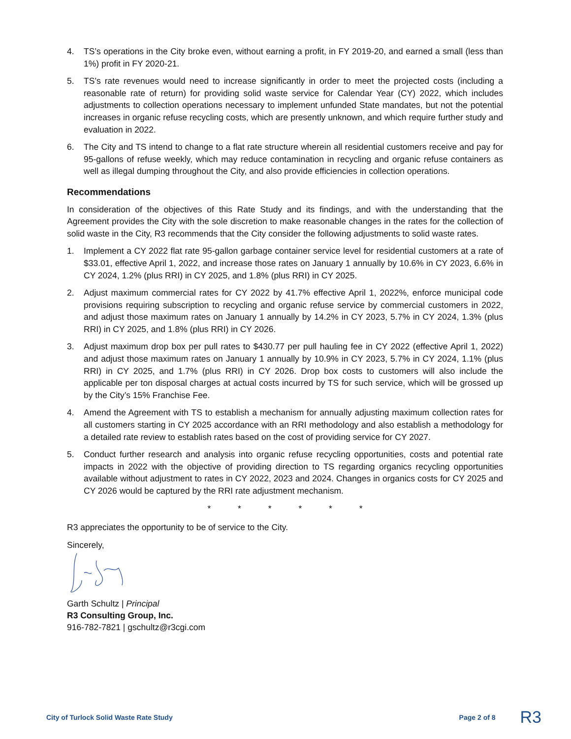4. TS’s operations in the City broke even, without earning a profit, in FY 2019-20, and earned a small (less than 1%) profit in FY 2020-21.
5. TS’s rate revenues would need to increase significantly in order to meet the projected costs (including a reasonable rate of return) for providing solid waste service for Calendar Year (CY) 2022, which includes adjustments to collection operations necessary to implement unfunded State mandates, but not the potential increases in organic refuse recycling costs, which are presently unknown, and which require further study and evaluation in 2022.
6. The City and TS intend to change to a flat rate structure wherein all residential customers receive and pay for 95-gallons of refuse weekly, which may reduce contamination in recycling and organic refuse containers as well as illegal dumping throughout the City, and also provide efficiencies in collection operations.
Recommendations
In consideration of the objectives of this Rate Study and its findings, and with the understanding that the Agreement provides the City with the sole discretion to make reasonable changes in the rates for the collection of solid waste in the City, R3 recommends that the City consider the following adjustments to solid waste rates.
1. Implement a CY 2022 flat rate 95-gallon garbage container service level for residential customers at a rate of $33.01, effective April 1, 2022, and increase those rates on January 1 annually by 10.6% in CY 2023, 6.6% in CY 2024, 1.2% (plus RRI) in CY 2025, and 1.8% (plus RRI) in CY 2025.
2. Adjust maximum commercial rates for CY 2022 by 41.7% effective April 1, 2022%, enforce municipal code provisions requiring subscription to recycling and organic refuse service by commercial customers in 2022, and adjust those maximum rates on January 1 annually by 14.2% in CY 2023, 5.7% in CY 2024, 1.3% (plus RRI) in CY 2025, and 1.8% (plus RRI) in CY 2026.
3. Adjust maximum drop box per pull rates to $430.77 per pull hauling fee in CY 2022 (effective April 1, 2022) and adjust those maximum rates on January 1 annually by 10.9% in CY 2023, 5.7% in CY 2024, 1.1% (plus RRI) in CY 2025, and 1.7% (plus RRI) in CY 2026. Drop box costs to customers will also include the applicable per ton disposal charges at actual costs incurred by TS for such service, which will be grossed up by the City’s 15% Franchise Fee.
4. Amend the Agreement with TS to establish a mechanism for annually adjusting maximum collection rates for all customers starting in CY 2025 accordance with an RRI methodology and also establish a methodology for a detailed rate review to establish rates based on the cost of providing service for CY 2027.
5. Conduct further research and analysis into organic refuse recycling opportunities, costs and potential rate impacts in 2022 with the objective of providing direction to TS regarding organics recycling opportunities available without adjustment to rates in CY 2022, 2023 and 2024. Changes in organics costs for CY 2025 and CY 2026 would be captured by the RRI rate adjustment mechanism.
* * * * * *
R3 appreciates the opportunity to be of service to the City.
Sincerely,
Garth Schultz | Principal
R3 Consulting Group, Inc.
916-782-7821 | gschultz@r3cgi.com
City of Turlock Solid Waste Rate Study Page 2 of 8 R3